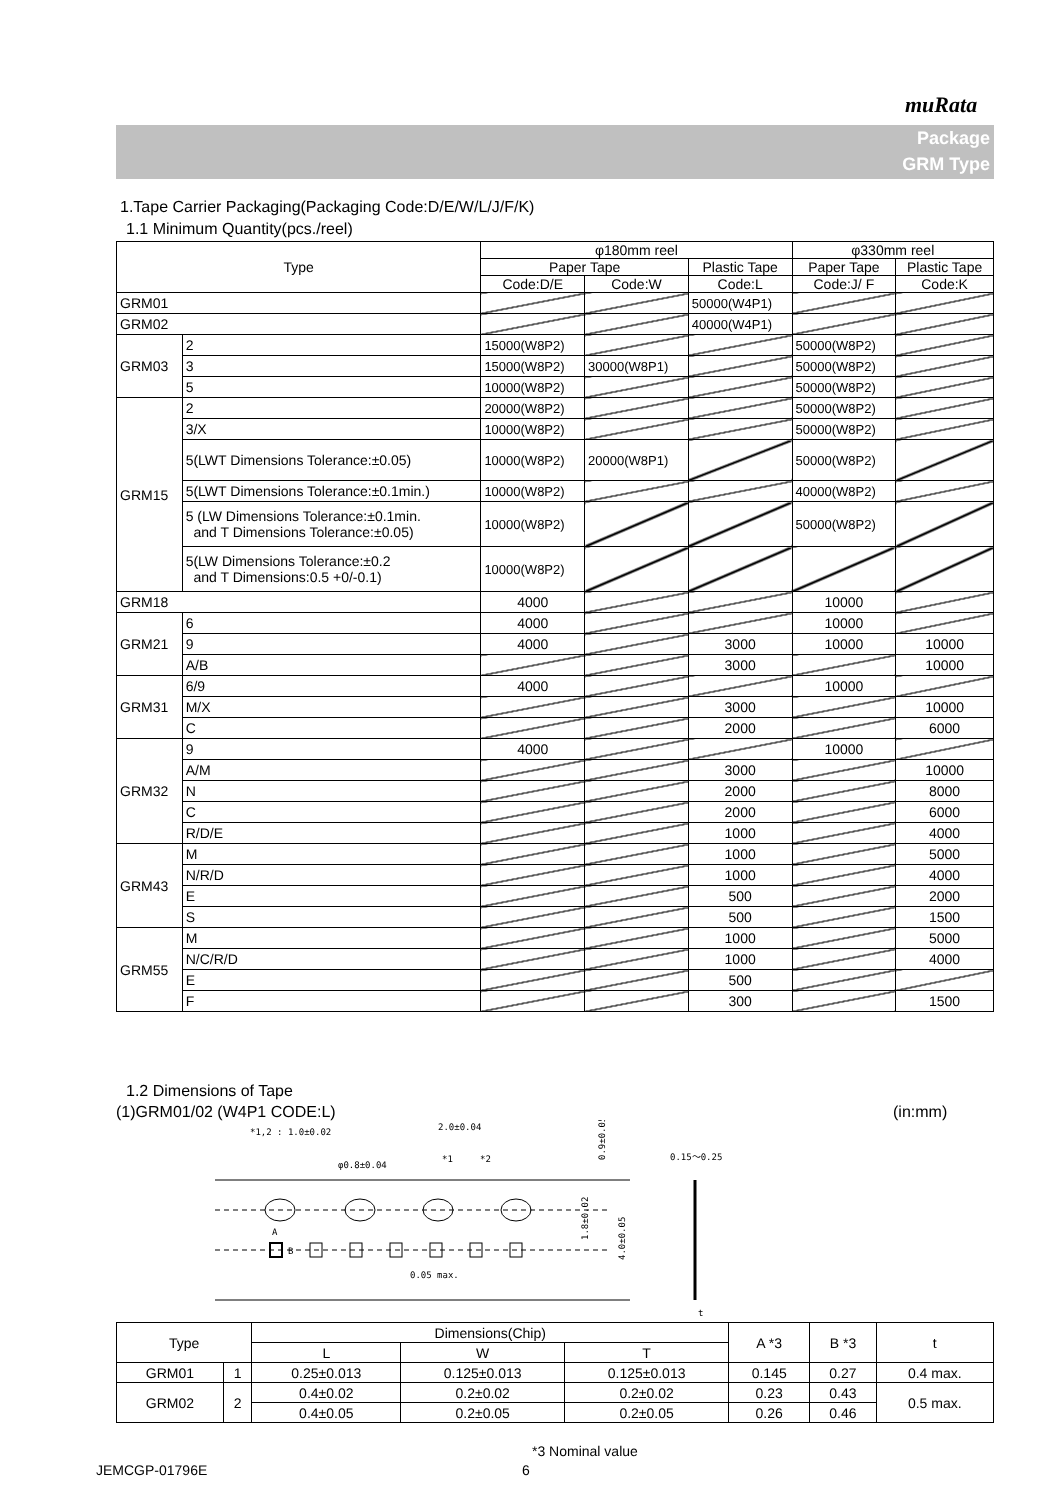muRata
Package
GRM Type
1.Tape Carrier Packaging(Packaging Code:D/E/W/L/J/F/K)
1.1 Minimum Quantity(pcs./reel)
| Type | | φ180mm reel | | | φ330mm reel | |
| --- | --- | --- | --- | --- | --- | --- |
| | | Paper Tape | | Plastic Tape | Paper Tape | Plastic Tape |
| | | Code:D/E | Code:W | Code:L | Code:J/ F | Code:K |
| GRM01 | | | | 50000(W4P1) | | |
| GRM02 | | | | 40000(W4P1) | | |
| GRM03 | 2 | 15000(W8P2) | | | 50000(W8P2) | |
| | 3 | 15000(W8P2) | 30000(W8P1) | | 50000(W8P2) | |
| | 5 | 10000(W8P2) | | | 50000(W8P2) | |
| GRM15 | 2 | 20000(W8P2) | | | 50000(W8P2) | |
| | 3/X | 10000(W8P2) | | | 50000(W8P2) | |
| | 5(LWT Dimensions Tolerance:±0.05) | 10000(W8P2) | 20000(W8P1) | | 50000(W8P2) | |
| | 5(LWT Dimensions Tolerance:±0.1min.) | 10000(W8P2) | | | 40000(W8P2) | |
| | 5 (LW Dimensions Tolerance:±0.1min. and T Dimensions Tolerance:±0.05) | 10000(W8P2) | | | 50000(W8P2) | |
| | 5(LW Dimensions Tolerance:±0.2 and T Dimensions:0.5 +0/-0.1) | 10000(W8P2) | | | | |
| GRM18 | | 4000 | | | 10000 | |
| GRM21 | 6 | 4000 | | | 10000 | |
| | 9 | 4000 | | 3000 | 10000 | 10000 |
| | A/B | | | 3000 | | 10000 |
| GRM31 | 6/9 | 4000 | | | 10000 | |
| | M/X | | | 3000 | | 10000 |
| | C | | | 2000 | | 6000 |
| GRM32 | 9 | 4000 | | | 10000 | |
| | A/M | | | 3000 | | 10000 |
| | N | | | 2000 | | 8000 |
| | C | | | 2000 | | 6000 |
| | R/D/E | | | 1000 | | 4000 |
| GRM43 | M | | | 1000 | | 5000 |
| | N/R/D | | | 1000 | | 4000 |
| | E | | | 500 | | 2000 |
| | S | | | 500 | | 1500 |
| GRM55 | M | | | 1000 | | 5000 |
| | N/C/R/D | | | 1000 | | 4000 |
| | E | | | 500 | | |
| | F | | | 300 | | 1500 |
1.2 Dimensions of Tape
(1)GRM01/02 (W4P1 CODE:L) (in:mm)
*1,2 : 1.0±0.02
2.0±0.04
φ0.8±0.04
*1
*2
0.15～0.25
0.05 max.
0.9±0.05
1.8±0.02
4.0±0.05
t
A
B
| Type | | Dimensions(Chip) | | | A *3 | B *3 | t |
| | | L | W | T | | | |
| GRM01 | 1 | 0.25±0.013 | 0.125±0.013 | 0.125±0.013 | 0.145 | 0.27 | 0.4 max. |
| GRM02 | 2 | 0.4±0.02 | 0.2±0.02 | 0.2±0.02 | 0.23 | 0.43 | 0.5 max. |
| | | 0.4±0.05 | 0.2±0.05 | 0.2±0.05 | 0.26 | 0.46 | |
*3 Nominal value
JEMCGP-01796E 6